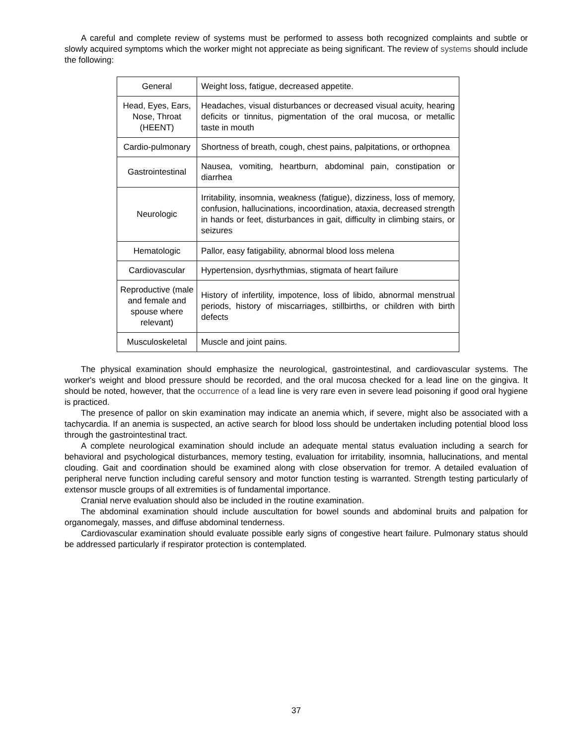A careful and complete review of systems must be performed to assess both recognized complaints and subtle or slowly acquired symptoms which the worker might not appreciate as being significant. The review of systems should include the following:
| General | Weight loss, fatigue, decreased appetite. |
| Head, Eyes, Ears, Nose, Throat (HEENT) | Headaches, visual disturbances or decreased visual acuity, hearing deficits or tinnitus, pigmentation of the oral mucosa, or metallic taste in mouth |
| Cardio-pulmonary | Shortness of breath, cough, chest pains, palpitations, or orthopnea |
| Gastrointestinal | Nausea, vomiting, heartburn, abdominal pain, constipation or diarrhea |
| Neurologic | Irritability, insomnia, weakness (fatigue), dizziness, loss of memory, confusion, hallucinations, incoordination, ataxia, decreased strength in hands or feet, disturbances in gait, difficulty in climbing stairs, or seizures |
| Hematologic | Pallor, easy fatigability, abnormal blood loss melena |
| Cardiovascular | Hypertension, dysrhythmias, stigmata of heart failure |
| Reproductive (male and female and spouse where relevant) | History of infertility, impotence, loss of libido, abnormal menstrual periods, history of miscarriages, stillbirths, or children with birth defects |
| Musculoskeletal | Muscle and joint pains. |
The physical examination should emphasize the neurological, gastrointestinal, and cardiovascular systems. The worker's weight and blood pressure should be recorded, and the oral mucosa checked for a lead line on the gingiva. It should be noted, however, that the occurrence of a lead line is very rare even in severe lead poisoning if good oral hygiene is practiced.
The presence of pallor on skin examination may indicate an anemia which, if severe, might also be associated with a tachycardia. If an anemia is suspected, an active search for blood loss should be undertaken including potential blood loss through the gastrointestinal tract.
A complete neurological examination should include an adequate mental status evaluation including a search for behavioral and psychological disturbances, memory testing, evaluation for irritability, insomnia, hallucinations, and mental clouding. Gait and coordination should be examined along with close observation for tremor. A detailed evaluation of peripheral nerve function including careful sensory and motor function testing is warranted. Strength testing particularly of extensor muscle groups of all extremities is of fundamental importance.
Cranial nerve evaluation should also be included in the routine examination.
The abdominal examination should include auscultation for bowel sounds and abdominal bruits and palpation for organomegaly, masses, and diffuse abdominal tenderness.
Cardiovascular examination should evaluate possible early signs of congestive heart failure. Pulmonary status should be addressed particularly if respirator protection is contemplated.
37